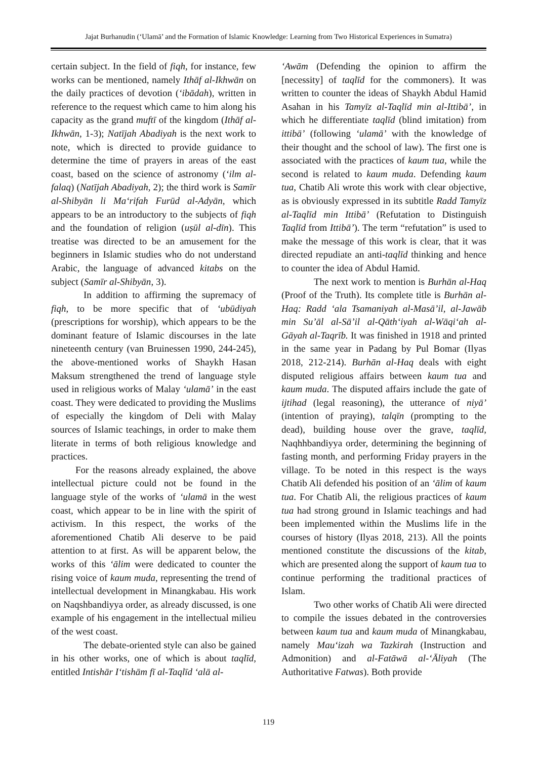Jajat Burhanudin (‘Ulamā’ and the Formation of Islamic Knowledge: Learning from Two Historical Experiences in Sumatra)
certain subject. In the field of fiqh, for instance, few works can be mentioned, namely Ithāf al-Ikhwān on the daily practices of devotion (‘ibādah), written in reference to the request which came to him along his capacity as the grand muftī of the kingdom (Ithāf al-Ikhwān, 1-3); Natījah Abadiyah is the next work to note, which is directed to provide guidance to determine the time of prayers in areas of the east coast, based on the science of astronomy (‘ilm al-falaq) (Natījah Abadiyah, 2); the third work is Samīr al-Shibyān li Ma‘rifah Furūd al-Adyān, which appears to be an introductory to the subjects of fiqh and the foundation of religion (uṣūl al-dīn). This treatise was directed to be an amusement for the beginners in Islamic studies who do not understand Arabic, the language of advanced kitabs on the subject (Samīr al-Shibyān, 3).
In addition to affirming the supremacy of fiqh, to be more specific that of ‘ubūdiyah (prescriptions for worship), which appears to be the dominant feature of Islamic discourses in the late nineteenth century (van Bruinessen 1990, 244-245), the above-mentioned works of Shaykh Hasan Maksum strengthened the trend of language style used in religious works of Malay ‘ulamā’ in the east coast. They were dedicated to providing the Muslims of especially the kingdom of Deli with Malay sources of Islamic teachings, in order to make them literate in terms of both religious knowledge and practices.
For the reasons already explained, the above intellectual picture could not be found in the language style of the works of ‘ulamā in the west coast, which appear to be in line with the spirit of activism. In this respect, the works of the aforementioned Chatib Ali deserve to be paid attention to at first. As will be apparent below, the works of this ‘ālim were dedicated to counter the rising voice of kaum muda, representing the trend of intellectual development in Minangkabau. His work on Naqshbandiyya order, as already discussed, is one example of his engagement in the intellectual milieu of the west coast.
The debate-oriented style can also be gained in his other works, one of which is about taqlīd, entitled Intishār I‘tishām fī al-Taqlīd ‘alā al-
‘Awām (Defending the opinion to affirm the [necessity] of taqlīd for the commoners). It was written to counter the ideas of Shaykh Abdul Hamid Asahan in his Tamyīz al-Taqlīd min al-Ittibā’, in which he differentiate taqlīd (blind imitation) from ittibā’ (following ‘ulamā’ with the knowledge of their thought and the school of law). The first one is associated with the practices of kaum tua, while the second is related to kaum muda. Defending kaum tua, Chatib Ali wrote this work with clear objective, as is obviously expressed in its subtitle Radd Tamyīz al-Taqlīd min Ittibā’ (Refutation to Distinguish Taqlīd from Ittibā’). The term “refutation” is used to make the message of this work is clear, that it was directed repudiate an anti-taqlīd thinking and hence to counter the idea of Abdul Hamid.
The next work to mention is Burhān al-Haq (Proof of the Truth). Its complete title is Burhān al-Haq: Radd ‘ala Tsamaniyah al-Masā’il, al-Jawāb min Su’āl al-Sā’il al-Qāth‘iyah al-Wāqi‘ah al-Gāyah al-Taqrīb. It was finished in 1918 and printed in the same year in Padang by Pul Bomar (Ilyas 2018, 212-214). Burhān al-Haq deals with eight disputed religious affairs between kaum tua and kaum muda. The disputed affairs include the gate of ijtihad (legal reasoning), the utterance of niyā’ (intention of praying), talqīn (prompting to the dead), building house over the grave, taqlīd, Naqhhbandiyya order, determining the beginning of fasting month, and performing Friday prayers in the village. To be noted in this respect is the ways Chatib Ali defended his position of an ‘ālim of kaum tua. For Chatib Ali, the religious practices of kaum tua had strong ground in Islamic teachings and had been implemented within the Muslims life in the courses of history (Ilyas 2018, 213). All the points mentioned constitute the discussions of the kitab, which are presented along the support of kaum tua to continue performing the traditional practices of Islam.
Two other works of Chatib Ali were directed to compile the issues debated in the controversies between kaum tua and kaum muda of Minangkabau, namely Mau‘izah wa Tazkirah (Instruction and Admonition) and al-Fatāwā al-‘Āliyah (The Authoritative Fatwas). Both provide
119